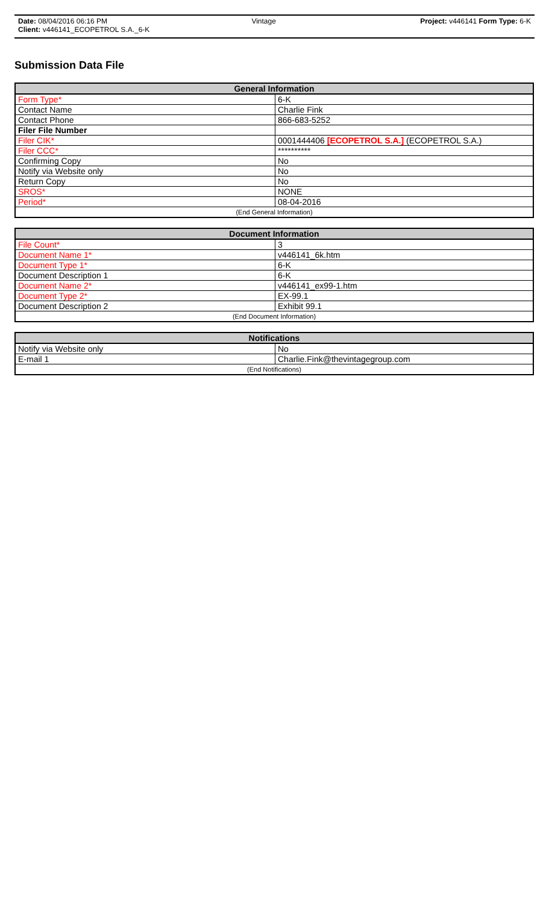Date: 08/04/2016 06:16 PM Vintage Project: v446141 Form Type: 6-K
Client: v446141_ECOPETROL S.A._6-K
Submission Data File
| General Information | |
| --- | --- |
| Form Type* | 6-K |
| Contact Name | Charlie Fink |
| Contact Phone | 866-683-5252 |
| Filer File Number | |
| Filer CIK* | 0001444406 [ECOPETROL S.A.] (ECOPETROL S.A.) |
| Filer CCC* | ********** |
| Confirming Copy | No |
| Notify via Website only | No |
| Return Copy | No |
| SROS* | NONE |
| Period* | 08-04-2016 |
| (End General Information) | |
| Document Information | |
| --- | --- |
| File Count* | 3 |
| Document Name 1* | v446141_6k.htm |
| Document Type 1* | 6-K |
| Document Description 1 | 6-K |
| Document Name 2* | v446141_ex99-1.htm |
| Document Type 2* | EX-99.1 |
| Document Description 2 | Exhibit 99.1 |
| (End Document Information) | |
| Notifications | |
| --- | --- |
| Notify via Website only | No |
| E-mail 1 | Charlie.Fink@thevintagegroup.com |
| (End Notifications) | |